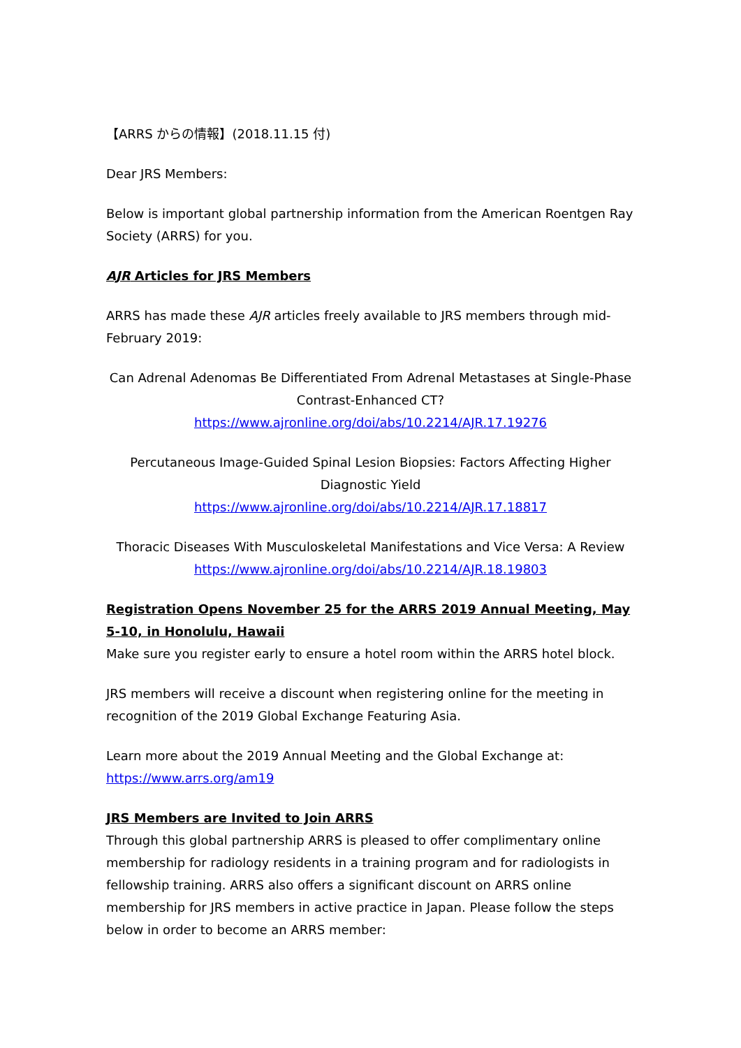【ARRS からの情報】(2018.11.15 付)
Dear JRS Members:
Below is important global partnership information from the American Roentgen Ray Society (ARRS) for you.
AJR Articles for JRS Members
ARRS has made these AJR articles freely available to JRS members through mid-February 2019:
Can Adrenal Adenomas Be Differentiated From Adrenal Metastases at Single-Phase Contrast-Enhanced CT?
https://www.ajronline.org/doi/abs/10.2214/AJR.17.19276
Percutaneous Image-Guided Spinal Lesion Biopsies: Factors Affecting Higher Diagnostic Yield
https://www.ajronline.org/doi/abs/10.2214/AJR.17.18817
Thoracic Diseases With Musculoskeletal Manifestations and Vice Versa: A Review
https://www.ajronline.org/doi/abs/10.2214/AJR.18.19803
Registration Opens November 25 for the ARRS 2019 Annual Meeting, May 5-10, in Honolulu, Hawaii
Make sure you register early to ensure a hotel room within the ARRS hotel block.
JRS members will receive a discount when registering online for the meeting in recognition of the 2019 Global Exchange Featuring Asia.
Learn more about the 2019 Annual Meeting and the Global Exchange at:
https://www.arrs.org/am19
JRS Members are Invited to Join ARRS
Through this global partnership ARRS is pleased to offer complimentary online membership for radiology residents in a training program and for radiologists in fellowship training. ARRS also offers a significant discount on ARRS online membership for JRS members in active practice in Japan. Please follow the steps below in order to become an ARRS member: